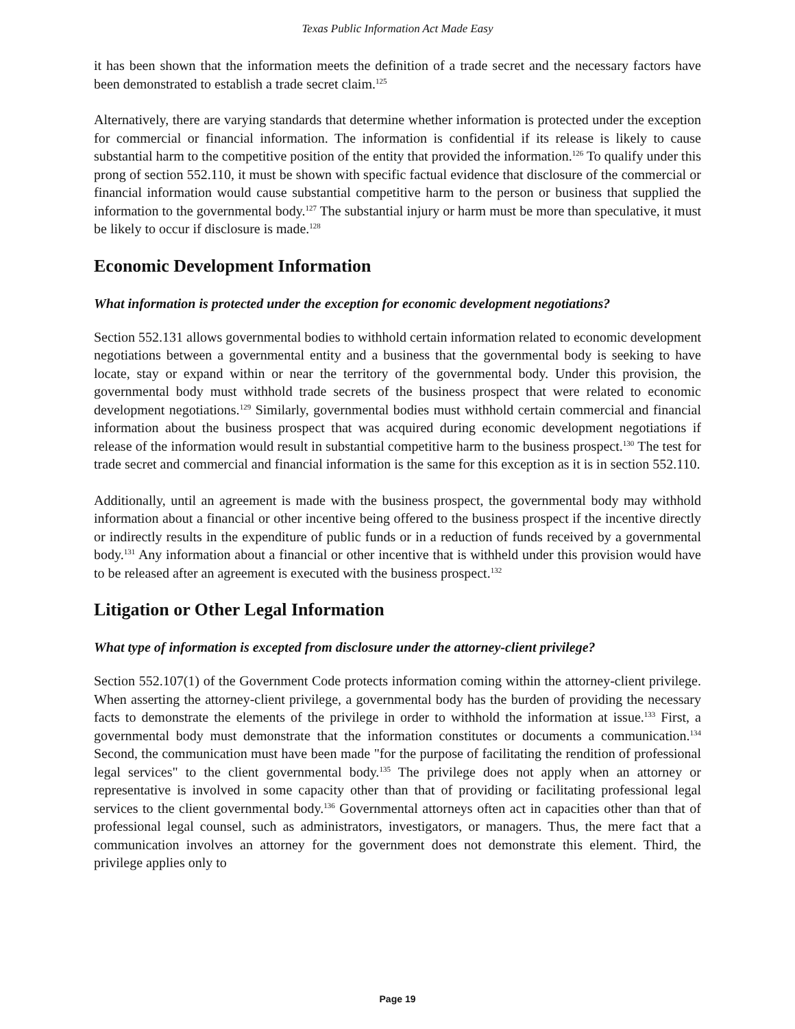Texas Public Information Act Made Easy
it has been shown that the information meets the definition of a trade secret and the necessary factors have been demonstrated to establish a trade secret claim.<sup>125</sup>
Alternatively, there are varying standards that determine whether information is protected under the exception for commercial or financial information. The information is confidential if its release is likely to cause substantial harm to the competitive position of the entity that provided the information.<sup>126</sup> To qualify under this prong of section 552.110, it must be shown with specific factual evidence that disclosure of the commercial or financial information would cause substantial competitive harm to the person or business that supplied the information to the governmental body.<sup>127</sup> The substantial injury or harm must be more than speculative, it must be likely to occur if disclosure is made.<sup>128</sup>
Economic Development Information
What information is protected under the exception for economic development negotiations?
Section 552.131 allows governmental bodies to withhold certain information related to economic development negotiations between a governmental entity and a business that the governmental body is seeking to have locate, stay or expand within or near the territory of the governmental body. Under this provision, the governmental body must withhold trade secrets of the business prospect that were related to economic development negotiations.<sup>129</sup> Similarly, governmental bodies must withhold certain commercial and financial information about the business prospect that was acquired during economic development negotiations if release of the information would result in substantial competitive harm to the business prospect.<sup>130</sup> The test for trade secret and commercial and financial information is the same for this exception as it is in section 552.110.
Additionally, until an agreement is made with the business prospect, the governmental body may withhold information about a financial or other incentive being offered to the business prospect if the incentive directly or indirectly results in the expenditure of public funds or in a reduction of funds received by a governmental body.<sup>131</sup> Any information about a financial or other incentive that is withheld under this provision would have to be released after an agreement is executed with the business prospect.<sup>132</sup>
Litigation or Other Legal Information
What type of information is excepted from disclosure under the attorney-client privilege?
Section 552.107(1) of the Government Code protects information coming within the attorney-client privilege. When asserting the attorney-client privilege, a governmental body has the burden of providing the necessary facts to demonstrate the elements of the privilege in order to withhold the information at issue.<sup>133</sup> First, a governmental body must demonstrate that the information constitutes or documents a communication.<sup>134</sup> Second, the communication must have been made "for the purpose of facilitating the rendition of professional legal services" to the client governmental body.<sup>135</sup> The privilege does not apply when an attorney or representative is involved in some capacity other than that of providing or facilitating professional legal services to the client governmental body.<sup>136</sup> Governmental attorneys often act in capacities other than that of professional legal counsel, such as administrators, investigators, or managers. Thus, the mere fact that a communication involves an attorney for the government does not demonstrate this element. Third, the privilege applies only to
Page 19